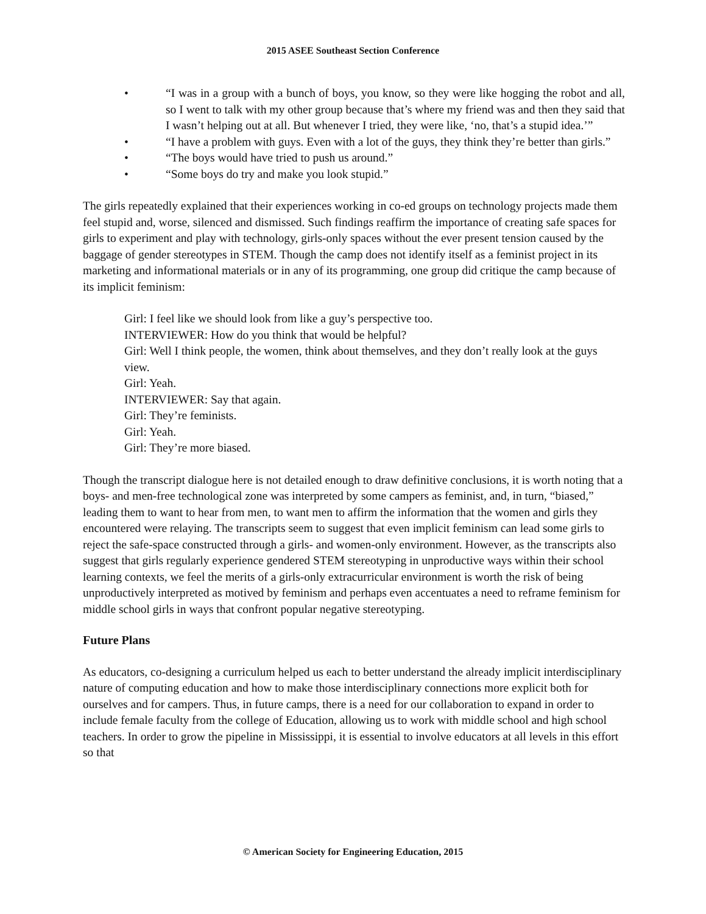2015 ASEE Southeast Section Conference
• “I was in a group with a bunch of boys, you know, so they were like hogging the robot and all, so I went to talk with my other group because that’s where my friend was and then they said that I wasn’t helping out at all. But whenever I tried, they were like, ‘no, that’s a stupid idea.’”
• “I have a problem with guys. Even with a lot of the guys, they think they’re better than girls.”
• “The boys would have tried to push us around.”
• “Some boys do try and make you look stupid.”
The girls repeatedly explained that their experiences working in co-ed groups on technology projects made them feel stupid and, worse, silenced and dismissed. Such findings reaffirm the importance of creating safe spaces for girls to experiment and play with technology, girls-only spaces without the ever present tension caused by the baggage of gender stereotypes in STEM. Though the camp does not identify itself as a feminist project in its marketing and informational materials or in any of its programming, one group did critique the camp because of its implicit feminism:
Girl: I feel like we should look from like a guy’s perspective too.
INTERVIEWER: How do you think that would be helpful?
Girl: Well I think people, the women, think about themselves, and they don’t really look at the guys view.
Girl: Yeah.
INTERVIEWER: Say that again.
Girl: They’re feminists.
Girl: Yeah.
Girl: They’re more biased.
Though the transcript dialogue here is not detailed enough to draw definitive conclusions, it is worth noting that a boys- and men-free technological zone was interpreted by some campers as feminist, and, in turn, “biased,” leading them to want to hear from men, to want men to affirm the information that the women and girls they encountered were relaying. The transcripts seem to suggest that even implicit feminism can lead some girls to reject the safe-space constructed through a girls- and women-only environment. However, as the transcripts also suggest that girls regularly experience gendered STEM stereotyping in unproductive ways within their school learning contexts, we feel the merits of a girls-only extracurricular environment is worth the risk of being unproductively interpreted as motived by feminism and perhaps even accentuates a need to reframe feminism for middle school girls in ways that confront popular negative stereotyping.
Future Plans
As educators, co-designing a curriculum helped us each to better understand the already implicit interdisciplinary nature of computing education and how to make those interdisciplinary connections more explicit both for ourselves and for campers. Thus, in future camps, there is a need for our collaboration to expand in order to include female faculty from the college of Education, allowing us to work with middle school and high school teachers. In order to grow the pipeline in Mississippi, it is essential to involve educators at all levels in this effort so that
© American Society for Engineering Education, 2015